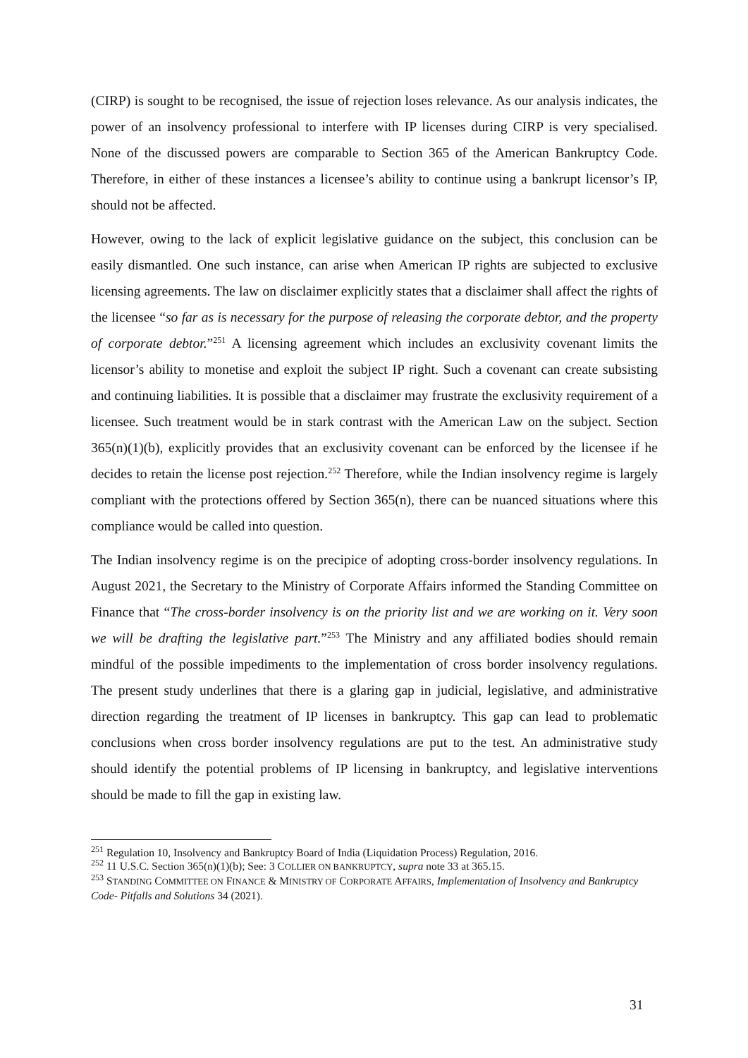(CIRP) is sought to be recognised, the issue of rejection loses relevance. As our analysis indicates, the power of an insolvency professional to interfere with IP licenses during CIRP is very specialised. None of the discussed powers are comparable to Section 365 of the American Bankruptcy Code. Therefore, in either of these instances a licensee’s ability to continue using a bankrupt licensor’s IP, should not be affected.
However, owing to the lack of explicit legislative guidance on the subject, this conclusion can be easily dismantled. One such instance, can arise when American IP rights are subjected to exclusive licensing agreements. The law on disclaimer explicitly states that a disclaimer shall affect the rights of the licensee “so far as is necessary for the purpose of releasing the corporate debtor, and the property of corporate debtor.”<sup>251</sup> A licensing agreement which includes an exclusivity covenant limits the licensor’s ability to monetise and exploit the subject IP right. Such a covenant can create subsisting and continuing liabilities. It is possible that a disclaimer may frustrate the exclusivity requirement of a licensee. Such treatment would be in stark contrast with the American Law on the subject. Section 365(n)(1)(b), explicitly provides that an exclusivity covenant can be enforced by the licensee if he decides to retain the license post rejection.<sup>252</sup> Therefore, while the Indian insolvency regime is largely compliant with the protections offered by Section 365(n), there can be nuanced situations where this compliance would be called into question.
The Indian insolvency regime is on the precipice of adopting cross-border insolvency regulations. In August 2021, the Secretary to the Ministry of Corporate Affairs informed the Standing Committee on Finance that “The cross-border insolvency is on the priority list and we are working on it. Very soon we will be drafting the legislative part.”<sup>253</sup> The Ministry and any affiliated bodies should remain mindful of the possible impediments to the implementation of cross border insolvency regulations. The present study underlines that there is a glaring gap in judicial, legislative, and administrative direction regarding the treatment of IP licenses in bankruptcy. This gap can lead to problematic conclusions when cross border insolvency regulations are put to the test. An administrative study should identify the potential problems of IP licensing in bankruptcy, and legislative interventions should be made to fill the gap in existing law.
<sup>251</sup> Regulation 10, Insolvency and Bankruptcy Board of India (Liquidation Process) Regulation, 2016.
<sup>252</sup> 11 U.S.C. Section 365(n)(1)(b); See: 3 COLLIER ON BANKRUPTCY, supra note 33 at 365.15.
<sup>253</sup> STANDING COMMITTEE ON FINANCE & MINISTRY OF CORPORATE AFFAIRS, Implementation of Insolvency and Bankruptcy Code- Pitfalls and Solutions 34 (2021).
31